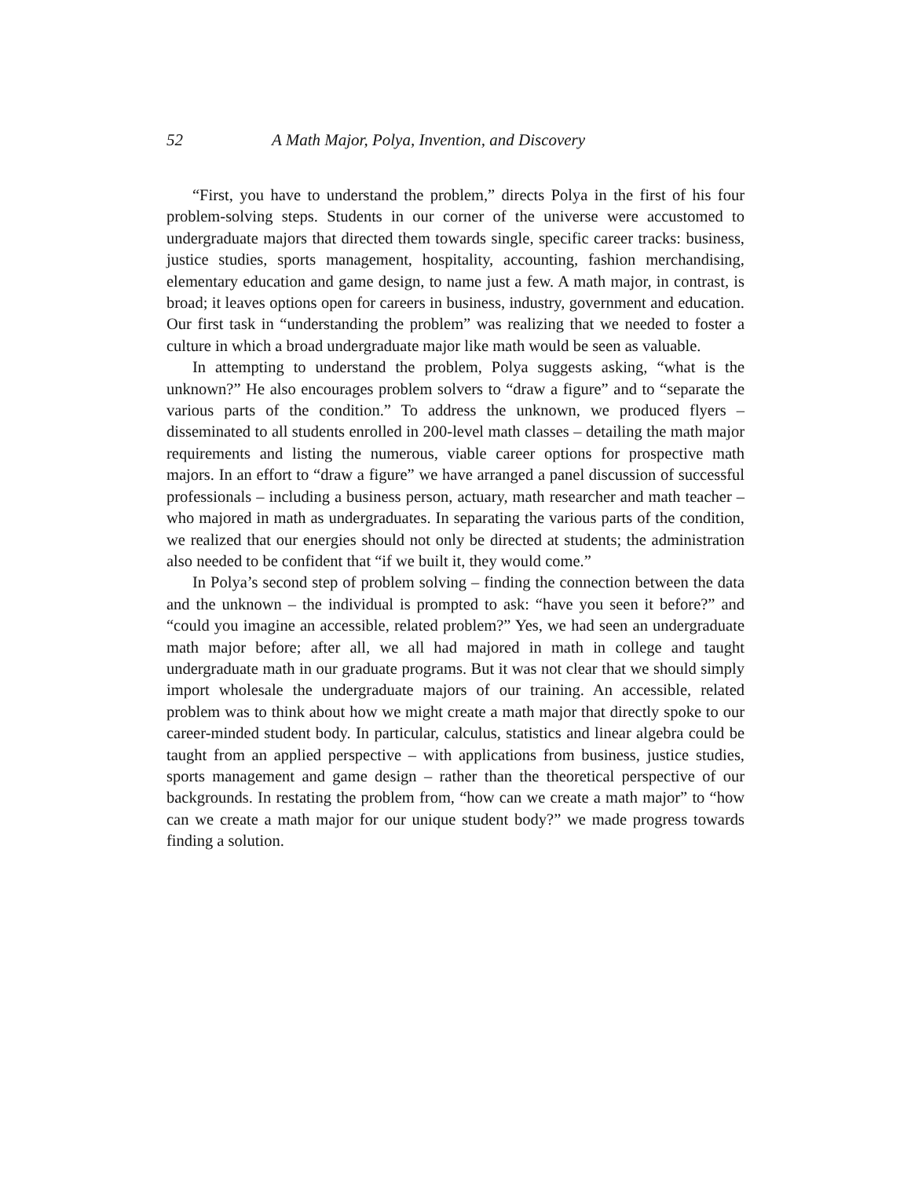52 A Math Major, Polya, Invention, and Discovery
“First, you have to understand the problem,” directs Polya in the first of his four problem-solving steps. Students in our corner of the universe were accustomed to undergraduate majors that directed them towards single, specific career tracks: business, justice studies, sports management, hospitality, accounting, fashion merchandising, elementary education and game design, to name just a few. A math major, in contrast, is broad; it leaves options open for careers in business, industry, government and education. Our first task in “understanding the problem” was realizing that we needed to foster a culture in which a broad undergraduate major like math would be seen as valuable.
In attempting to understand the problem, Polya suggests asking, “what is the unknown?” He also encourages problem solvers to “draw a figure” and to “separate the various parts of the condition.” To address the unknown, we produced flyers – disseminated to all students enrolled in 200-level math classes – detailing the math major requirements and listing the numerous, viable career options for prospective math majors. In an effort to “draw a figure” we have arranged a panel discussion of successful professionals – including a business person, actuary, math researcher and math teacher – who majored in math as undergraduates. In separating the various parts of the condition, we realized that our energies should not only be directed at students; the administration also needed to be confident that “if we built it, they would come.”
In Polya’s second step of problem solving – finding the connection between the data and the unknown – the individual is prompted to ask: “have you seen it before?” and “could you imagine an accessible, related problem?” Yes, we had seen an undergraduate math major before; after all, we all had majored in math in college and taught undergraduate math in our graduate programs. But it was not clear that we should simply import wholesale the undergraduate majors of our training. An accessible, related problem was to think about how we might create a math major that directly spoke to our career-minded student body. In particular, calculus, statistics and linear algebra could be taught from an applied perspective – with applications from business, justice studies, sports management and game design – rather than the theoretical perspective of our backgrounds. In restating the problem from, “how can we create a math major” to “how can we create a math major for our unique student body?” we made progress towards finding a solution.